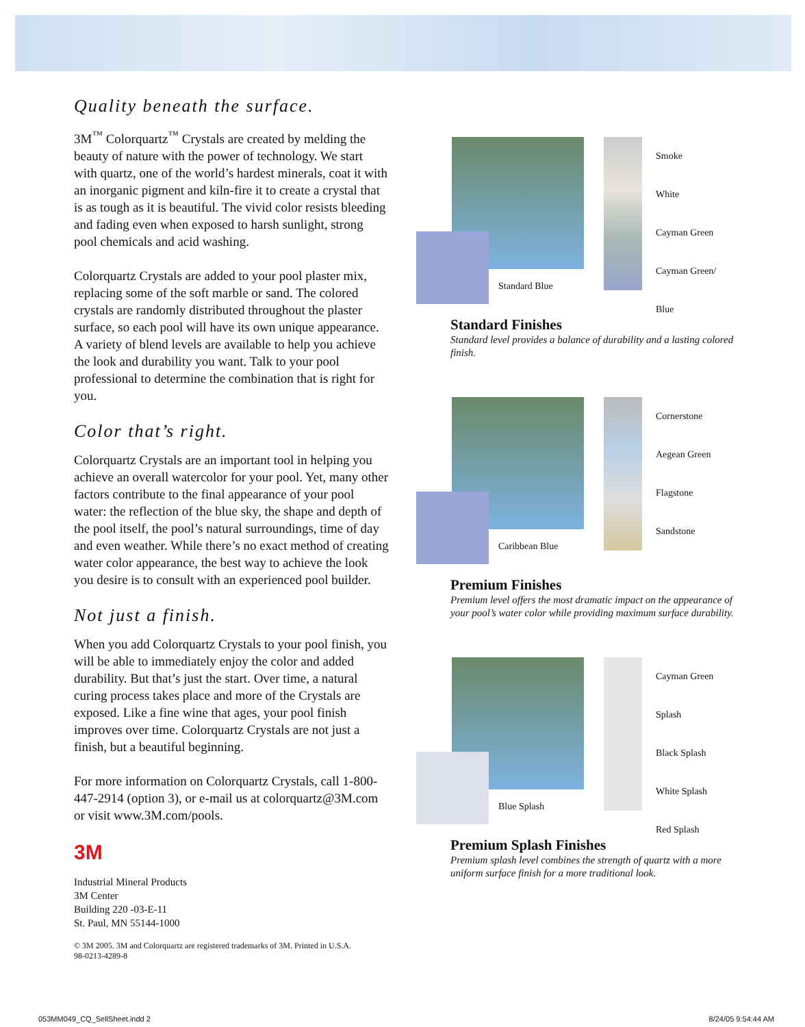Quality beneath the surface.
3M<sup>™</sup> Colorquartz<sup>™</sup> Crystals are created by melding the beauty of nature with the power of technology. We start with quartz, one of the world’s hardest minerals, coat it with an inorganic pigment and kiln-fire it to create a crystal that is as tough as it is beautiful. The vivid color resists bleeding and fading even when exposed to harsh sunlight, strong pool chemicals and acid washing.
Colorquartz Crystals are added to your pool plaster mix, replacing some of the soft marble or sand. The colored crystals are randomly distributed throughout the plaster surface, so each pool will have its own unique appearance. A variety of blend levels are available to help you achieve the look and durability you want. Talk to your pool professional to determine the combination that is right for you.
Color that’s right.
Colorquartz Crystals are an important tool in helping you achieve an overall watercolor for your pool. Yet, many other factors contribute to the final appearance of your pool water: the reflection of the blue sky, the shape and depth of the pool itself, the pool’s natural surroundings, time of day and even weather. While there’s no exact method of creating water color appearance, the best way to achieve the look you desire is to consult with an experienced pool builder.
Not just a finish.
When you add Colorquartz Crystals to your pool finish, you will be able to immediately enjoy the color and added durability. But that’s just the start. Over time, a natural curing process takes place and more of the Crystals are exposed. Like a fine wine that ages, your pool finish improves over time. Colorquartz Crystals are not just a finish, but a beautiful beginning.
For more information on Colorquartz Crystals, call 1-800-447-2914 (option 3), or e-mail us at colorquartz@3M.com or visit www.3M.com/pools.
3M
Industrial Mineral Products
3M Center
Building 220 -03-E-11
St. Paul, MN 55144-1000
© 3M 2005. 3M and Colorquartz are registered trademarks of 3M. Printed in U.S.A.
98-0213-4289-8
Standard Blue
Smoke
White
Cayman Green
Cayman Green/ Blue
Standard Finishes
Standard level provides a balance of durability and a lasting colored finish.
Caribbean Blue
Cornerstone
Aegean Green
Flagstone
Sandstone
Premium Finishes
Premium level offers the most dramatic impact on the appearance of your pool’s water color while providing maximum surface durability.
Blue Splash
Cayman Green Splash
Black Splash
White Splash
Red Splash
Premium Splash Finishes
Premium splash level combines the strength of quartz with a more uniform surface finish for a more traditional look.
053MM049_CQ_SellSheet.indd 2 8/24/05 9:54:44 AM